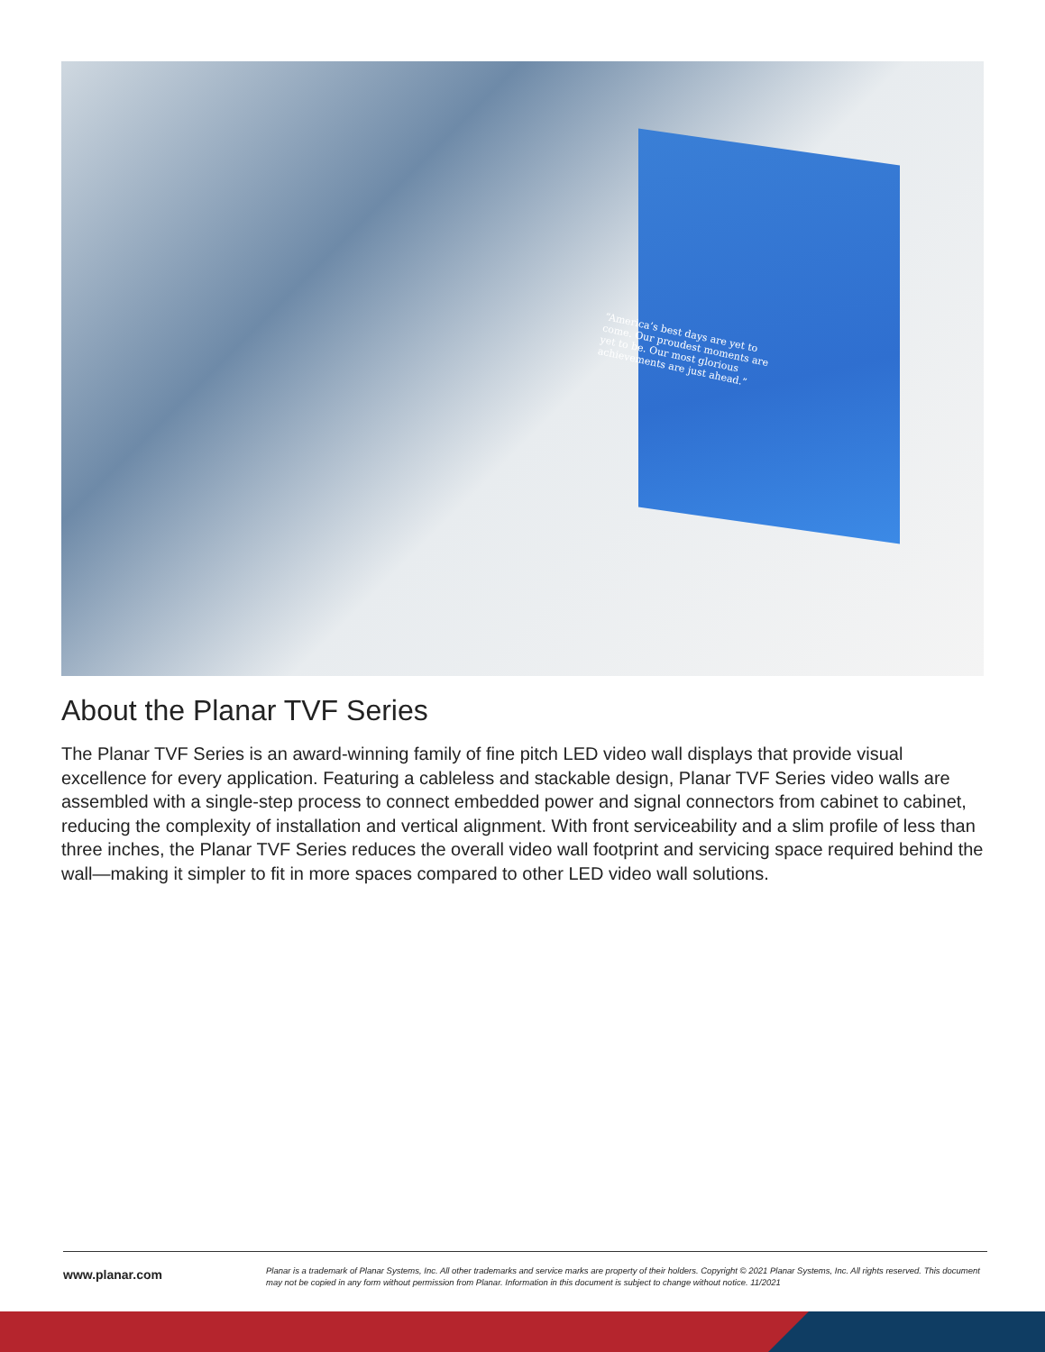“America’s best days are yet to come. Our proudest moments are yet to be. Our most glorious achievements are just ahead.”
About the Planar TVF Series
The Planar TVF Series is an award-winning family of fine pitch LED video wall displays that provide visual excellence for every application. Featuring a cableless and stackable design, Planar TVF Series video walls are assembled with a single-step process to connect embedded power and signal connectors from cabinet to cabinet, reducing the complexity of installation and vertical alignment. With front serviceability and a slim profile of less than three inches, the Planar TVF Series reduces the overall video wall footprint and servicing space required behind the wall—making it simpler to fit in more spaces compared to other LED video wall solutions.
www.planar.com
Planar is a trademark of Planar Systems, Inc. All other trademarks and service marks are property of their holders. Copyright © 2021 Planar Systems, Inc. All rights reserved. This document may not be copied in any form without permission from Planar. Information in this document is subject to change without notice. 11/2021